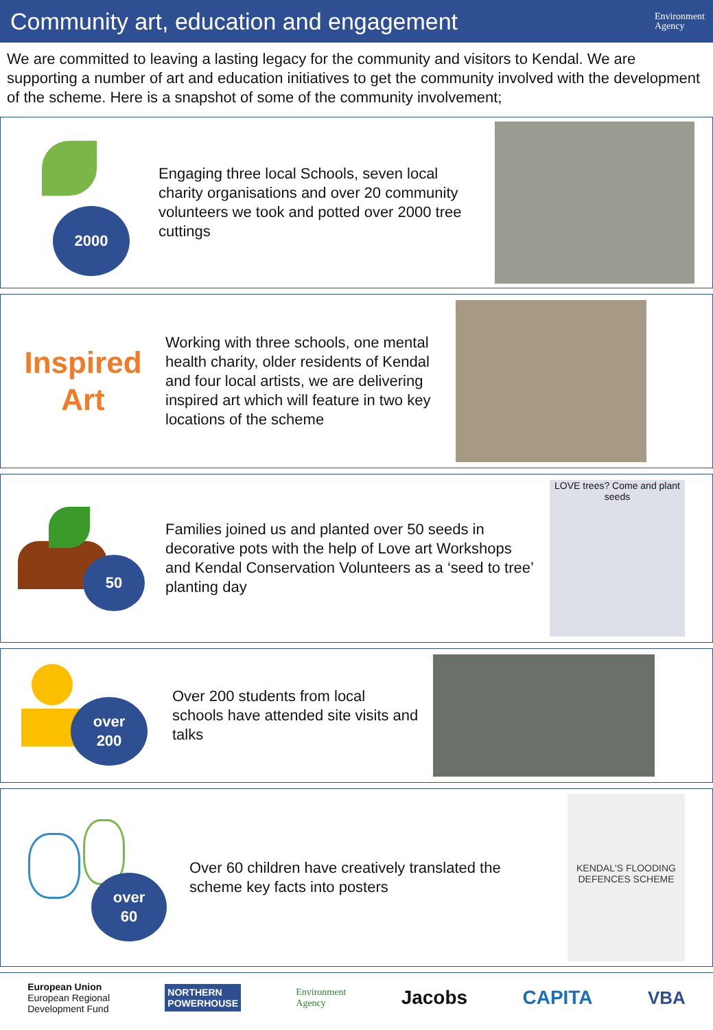Community art, education and engagement
Environment
Agency
We are committed to leaving a lasting legacy for the community and visitors to Kendal. We are supporting a number of art and education initiatives to get the community involved with the development of the scheme. Here is a snapshot of some of the community involvement;
2000
Engaging three local Schools, seven local charity organisations and over 20 community volunteers we took and potted over 2000 tree cuttings
Inspired
Art
Working with three schools, one mental health charity, older residents of Kendal and four local artists, we are delivering inspired art which will feature in two key locations of the scheme
50
Families joined us and planted over 50 seeds in decorative pots with the help of Love art Workshops and Kendal Conservation Volunteers as a ‘seed to tree’ planting day
LOVE trees? Come and plant seeds
over
200
Over 200 students from local schools have attended site visits and talks
over
60
Over 60 children have creatively translated the scheme key facts into posters
KENDAL'S FLOODING DEFENCES SCHEME
European Union
European Regional
Development Fund
NORTHERN
POWERHOUSE
Environment
Agency
Jacobs CAPITA VBA